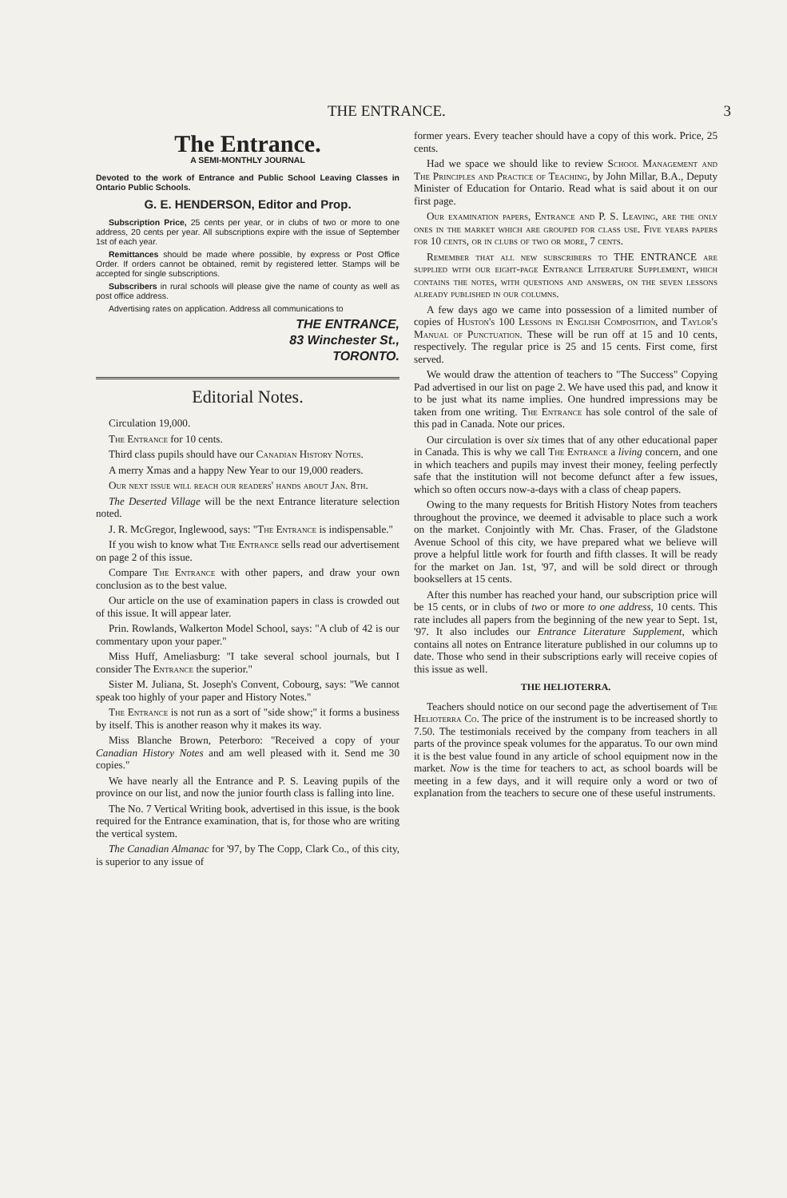THE ENTRANCE. 3
The Entrance.
A SEMI-MONTHLY JOURNAL
Devoted to the work of Entrance and Public School Leaving Classes in Ontario Public Schools.
G. E. HENDERSON, Editor and Prop.
Subscription Price, 25 cents per year, or in clubs of two or more to one address, 20 cents per year. All subscriptions expire with the issue of September 1st of each year.
Remittances should be made where possible, by express or Post Office Order. If orders cannot be obtained, remit by registered letter. Stamps will be accepted for single subscriptions.
Subscribers in rural schools will please give the name of county as well as post office address.
Advertising rates on application. Address all communications to
THE ENTRANCE,
83 Winchester St.,
TORONTO.
Editorial Notes.
Circulation 19,000.
The Entrance for 10 cents.
Third class pupils should have our Canadian History Notes.
A merry Xmas and a happy New Year to our 19,000 readers.
Our next issue will reach our readers' hands about Jan. 8th.
The Deserted Village will be the next Entrance literature selection noted.
J. R. McGregor, Inglewood, says: "The Entrance is indispensable."
If you wish to know what The Entrance sells read our advertisement on page 2 of this issue.
Compare The Entrance with other papers, and draw your own conclusion as to the best value.
Our article on the use of examination papers in class is crowded out of this issue. It will appear later.
Prin. Rowlands, Walkerton Model School, says: "A club of 42 is our commentary upon your paper."
Miss Huff, Ameliasburg: "I take several school journals, but I consider The Entrance the superior."
Sister M. Juliana, St. Joseph's Convent, Cobourg, says: "We cannot speak too highly of your paper and History Notes."
The Entrance is not run as a sort of "side show;" it forms a business by itself. This is another reason why it makes its way.
Miss Blanche Brown, Peterboro: "Received a copy of your Canadian History Notes and am well pleased with it. Send me 30 copies."
We have nearly all the Entrance and P. S. Leaving pupils of the province on our list, and now the junior fourth class is falling into line.
The No. 7 Vertical Writing book, advertised in this issue, is the book required for the Entrance examination, that is, for those who are writing the vertical system.
The Canadian Almanac for '97, by The Copp, Clark Co., of this city, is superior to any issue of
former years. Every teacher should have a copy of this work. Price, 25 cents.
Had we space we should like to review School Management and The Principles and Practice of Teaching, by John Millar, B.A., Deputy Minister of Education for Ontario. Read what is said about it on our first page.
Our examination papers, Entrance and P. S. Leaving, are the only ones in the market which are grouped for class use. Five years papers for 10 cents, or in clubs of two or more, 7 cents.
Remember that all new subscribers to THE ENTRANCE are supplied with our eight-page Entrance Literature Supplement, which contains the notes, with questions and answers, on the seven lessons already published in our columns.
A few days ago we came into possession of a limited number of copies of Huston's 100 Lessons in English Composition, and Taylor's Manual of Punctuation. These will be run off at 15 and 10 cents, respectively. The regular price is 25 and 15 cents. First come, first served.
We would draw the attention of teachers to "The Success" Copying Pad advertised in our list on page 2. We have used this pad, and know it to be just what its name implies. One hundred impressions may be taken from one writing. The Entrance has sole control of the sale of this pad in Canada. Note our prices.
Our circulation is over six times that of any other educational paper in Canada. This is why we call The Entrance a living concern, and one in which teachers and pupils may invest their money, feeling perfectly safe that the institution will not become defunct after a few issues, which so often occurs now-a-days with a class of cheap papers.
Owing to the many requests for British History Notes from teachers throughout the province, we deemed it advisable to place such a work on the market. Conjointly with Mr. Chas. Fraser, of the Gladstone Avenue School of this city, we have prepared what we believe will prove a helpful little work for fourth and fifth classes. It will be ready for the market on Jan. 1st, '97, and will be sold direct or through booksellers at 15 cents.
After this number has reached your hand, our subscription price will be 15 cents, or in clubs of two or more to one address, 10 cents. This rate includes all papers from the beginning of the new year to Sept. 1st, '97. It also includes our Entrance Literature Supplement, which contains all notes on Entrance literature published in our columns up to date. Those who send in their subscriptions early will receive copies of this issue as well.
THE HELIOTERRA.
Teachers should notice on our second page the advertisement of The Helioterra Co. The price of the instrument is to be increased shortly to 7.50. The testimonials received by the company from teachers in all parts of the province speak volumes for the apparatus. To our own mind it is the best value found in any article of school equipment now in the market. Now is the time for teachers to act, as school boards will be meeting in a few days, and it will require only a word or two of explanation from the teachers to secure one of these useful instruments.